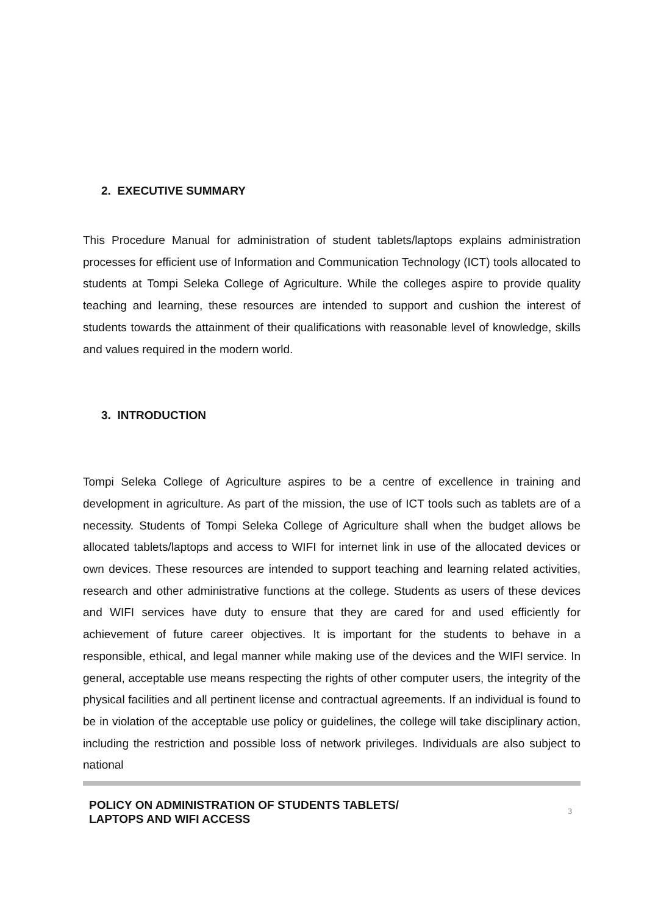2. EXECUTIVE SUMMARY
This Procedure Manual for administration of student tablets/laptops explains administration processes for efficient use of Information and Communication Technology (ICT) tools allocated to students at Tompi Seleka College of Agriculture. While the colleges aspire to provide quality teaching and learning, these resources are intended to support and cushion the interest of students towards the attainment of their qualifications with reasonable level of knowledge, skills and values required in the modern world.
3. INTRODUCTION
Tompi Seleka College of Agriculture aspires to be a centre of excellence in training and development in agriculture. As part of the mission, the use of ICT tools such as tablets are of a necessity. Students of Tompi Seleka College of Agriculture shall when the budget allows be allocated tablets/laptops and access to WIFI for internet link in use of the allocated devices or own devices. These resources are intended to support teaching and learning related activities, research and other administrative functions at the college. Students as users of these devices and WIFI services have duty to ensure that they are cared for and used efficiently for achievement of future career objectives. It is important for the students to behave in a responsible, ethical, and legal manner while making use of the devices and the WIFI service. In general, acceptable use means respecting the rights of other computer users, the integrity of the physical facilities and all pertinent license and contractual agreements. If an individual is found to be in violation of the acceptable use policy or guidelines, the college will take disciplinary action, including the restriction and possible loss of network privileges. Individuals are also subject to national
POLICY ON ADMINISTRATION OF STUDENTS TABLETS/
LAPTOPS AND WIFI ACCESS 3